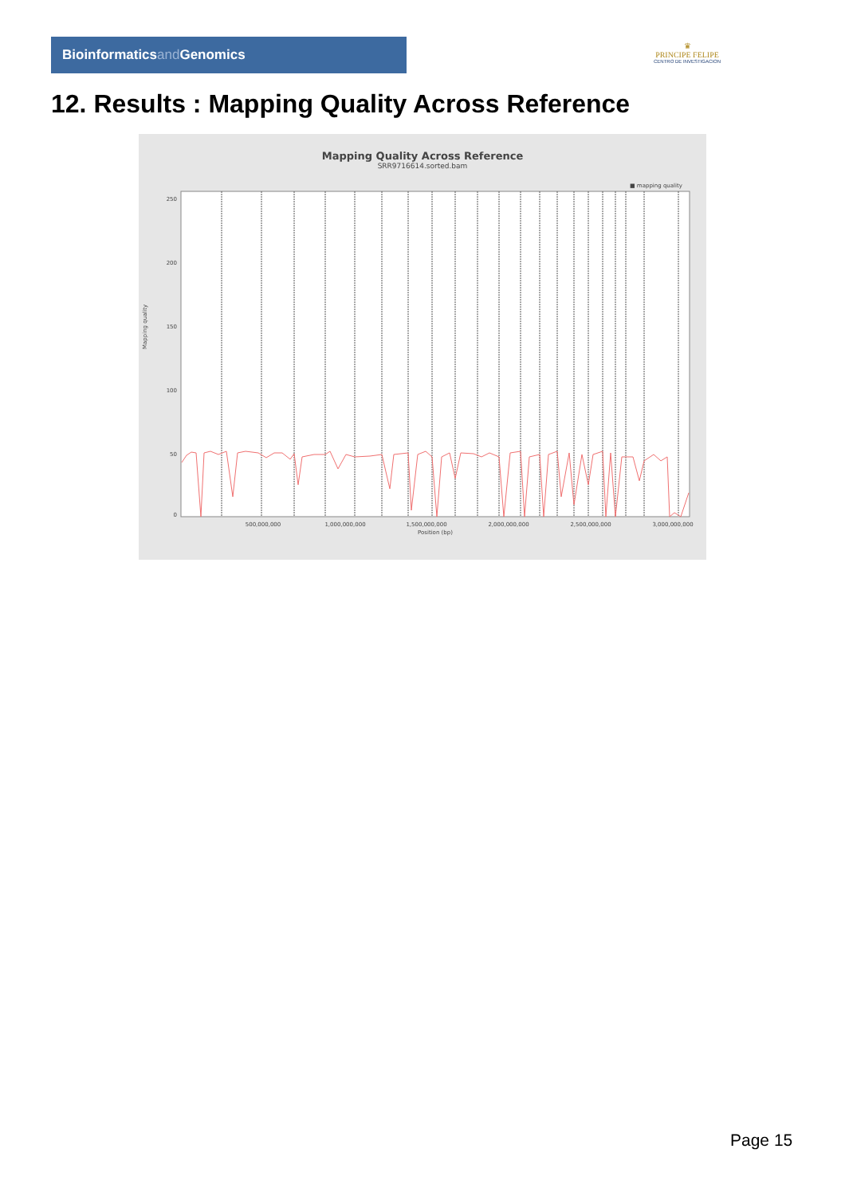Bioinformaticsand Genomics
♛
PRINCIPE FELIPE
CENTRO DE INVESTIGACION
12. Results : Mapping Quality Across Reference
Mapping Quality Across Reference
SRR9716614.sorted.bam
■ mapping quality
Mapping quality
250
200
150
100
50
0
500,000,000
1,000,000,000
1,500,000,000
2,000,000,000
2,500,000,000
3,000,000,000
Position (bp)
Page 15